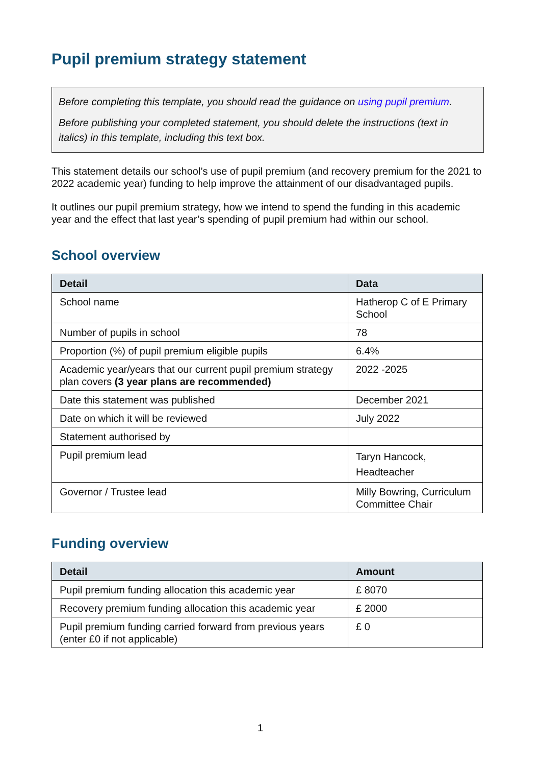Pupil premium strategy statement
Before completing this template, you should read the guidance on using pupil premium.
Before publishing your completed statement, you should delete the instructions (text in italics) in this template, including this text box.
This statement details our school’s use of pupil premium (and recovery premium for the 2021 to 2022 academic year) funding to help improve the attainment of our disadvantaged pupils.
It outlines our pupil premium strategy, how we intend to spend the funding in this academic year and the effect that last year’s spending of pupil premium had within our school.
School overview
| Detail | Data |
| --- | --- |
| School name | Hatherop C of E Primary School |
| Number of pupils in school | 78 |
| Proportion (%) of pupil premium eligible pupils | 6.4% |
| Academic year/years that our current pupil premium strategy plan covers (3 year plans are recommended) | 2022 -2025 |
| Date this statement was published | December 2021 |
| Date on which it will be reviewed | July 2022 |
| Statement authorised by | |
| Pupil premium lead | Taryn Hancock, Headteacher |
| Governor / Trustee lead | Milly Bowring, Curriculum Committee Chair |
Funding overview
| Detail | Amount |
| --- | --- |
| Pupil premium funding allocation this academic year | £ 8070 |
| Recovery premium funding allocation this academic year | £ 2000 |
| Pupil premium funding carried forward from previous years (enter £0 if not applicable) | £ 0 |
1